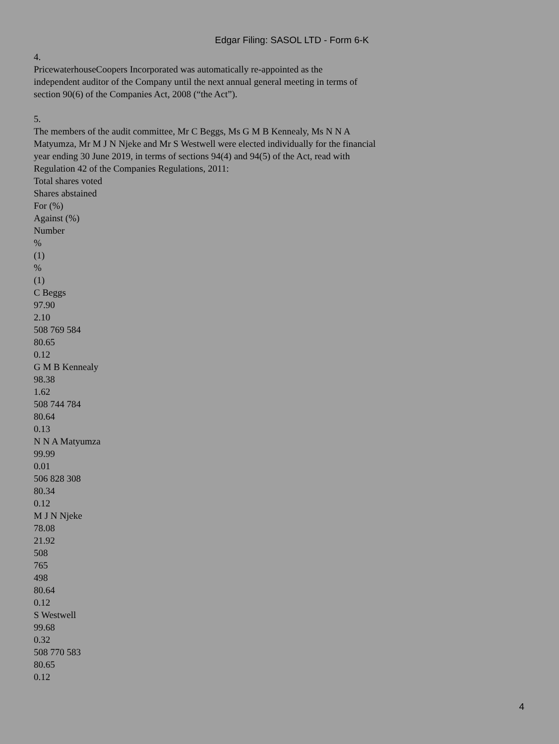Edgar Filing: SASOL LTD - Form 6-K
4.
PricewaterhouseCoopers Incorporated was automatically re-appointed as the
independent auditor of the Company until the next annual general meeting in terms of
section 90(6) of the Companies Act, 2008 (“the Act”).
5.
The members of the audit committee, Mr C Beggs, Ms G M B Kennealy, Ms N N A
Matyumza, Mr M J N Njeke and Mr S Westwell were elected individually for the financial
year ending 30 June 2019, in terms of sections 94(4) and 94(5) of the Act, read with
Regulation 42 of the Companies Regulations, 2011:
Total shares voted
Shares abstained
For (%)
Against (%)
Number
%
(1)
%
(1)
C Beggs
97.90
2.10
508 769 584
80.65
0.12
G M B Kennealy
98.38
1.62
508 744 784
80.64
0.13
N N A Matyumza
99.99
0.01
506 828 308
80.34
0.12
M J N Njeke
78.08
21.92
508
765
498
80.64
0.12
S Westwell
99.68
0.32
508 770 583
80.65
0.12
4